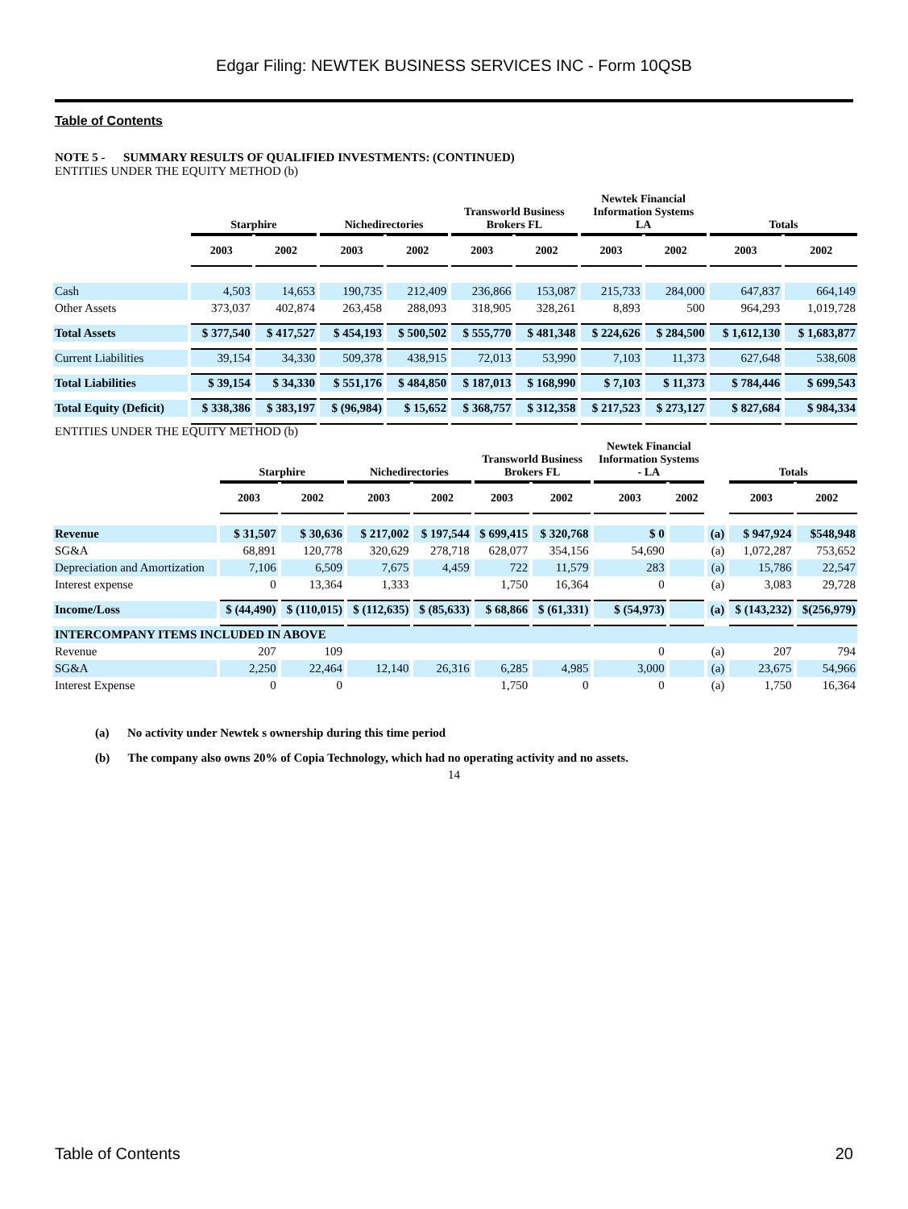Edgar Filing: NEWTEK BUSINESS SERVICES INC - Form 10QSB
Table of Contents
NOTE 5 - SUMMARY RESULTS OF QUALIFIED INVESTMENTS: (CONTINUED)
ENTITIES UNDER THE EQUITY METHOD (b)
| | Starphire | | Nichedirectories | | Transworld Business Brokers FL | | Newtek Financial Information Systems LA | | Totals | |
| --- | --- | --- | --- | --- | --- | --- | --- | --- | --- | --- |
| | 2003 | 2002 | 2003 | 2002 | 2003 | 2002 | 2003 | 2002 | 2003 | 2002 |
| Cash | 4,503 | 14,653 | 190,735 | 212,409 | 236,866 | 153,087 | 215,733 | 284,000 | 647,837 | 664,149 |
| Other Assets | 373,037 | 402,874 | 263,458 | 288,093 | 318,905 | 328,261 | 8,893 | 500 | 964,293 | 1,019,728 |
| Total Assets | $ 377,540 | $ 417,527 | $ 454,193 | $ 500,502 | $ 555,770 | $ 481,348 | $ 224,626 | $ 284,500 | $ 1,612,130 | $ 1,683,877 |
| Current Liabilities | 39,154 | 34,330 | 509,378 | 438,915 | 72,013 | 53,990 | 7,103 | 11,373 | 627,648 | 538,608 |
| Total Liabilities | $ 39,154 | $ 34,330 | $ 551,176 | $ 484,850 | $ 187,013 | $ 168,990 | $ 7,103 | $ 11,373 | $ 784,446 | $ 699,543 |
| Total Equity (Deficit) | $ 338,386 | $ 383,197 | $ (96,984) | $ 15,652 | $ 368,757 | $ 312,358 | $ 217,523 | $ 273,127 | $ 827,684 | $ 984,334 |
ENTITIES UNDER THE EQUITY METHOD (b)
| | Starphire | | Nichedirectories | | Transworld Business Brokers FL | | Newtek Financial Information Systems - LA | | | Totals | |
| --- | --- | --- | --- | --- | --- | --- | --- | --- | --- | --- | --- |
| | 2003 | 2002 | 2003 | 2002 | 2003 | 2002 | 2003 | 2002 | | 2003 | 2002 |
| Revenue | $ 31,507 | $ 30,636 | $ 217,002 | $ 197,544 | $ 699,415 | $ 320,768 | $ 0 | | (a) | $ 947,924 | $548,948 |
| SG&A | 68,891 | 120,778 | 320,629 | 278,718 | 628,077 | 354,156 | 54,690 | | (a) | 1,072,287 | 753,652 |
| Depreciation and Amortization | 7,106 | 6,509 | 7,675 | 4,459 | 722 | 11,579 | 283 | | (a) | 15,786 | 22,547 |
| Interest expense | 0 | 13,364 | 1,333 | | 1,750 | 16,364 | 0 | | (a) | 3,083 | 29,728 |
| Income/Loss | $ (44,490) | $ (110,015) | $ (112,635) | $ (85,633) | $ 68,866 | $ (61,331) | $ (54,973) | | (a) | $ (143,232) | $(256,979) |
| INTERCOMPANY ITEMS INCLUDED IN ABOVE | | | | | | | | | | | |
| Revenue | 207 | 109 | | | | | 0 | | (a) | 207 | 794 |
| SG&A | 2,250 | 22,464 | 12,140 | 26,316 | 6,285 | 4,985 | 3,000 | | (a) | 23,675 | 54,966 |
| Interest Expense | 0 | 0 | | | 1,750 | 0 | 0 | | (a) | 1,750 | 16,364 |
(a) No activity under Newtek s ownership during this time period
(b) The company also owns 20% of Copia Technology, which had no operating activity and no assets.
14
Table of Contents 20